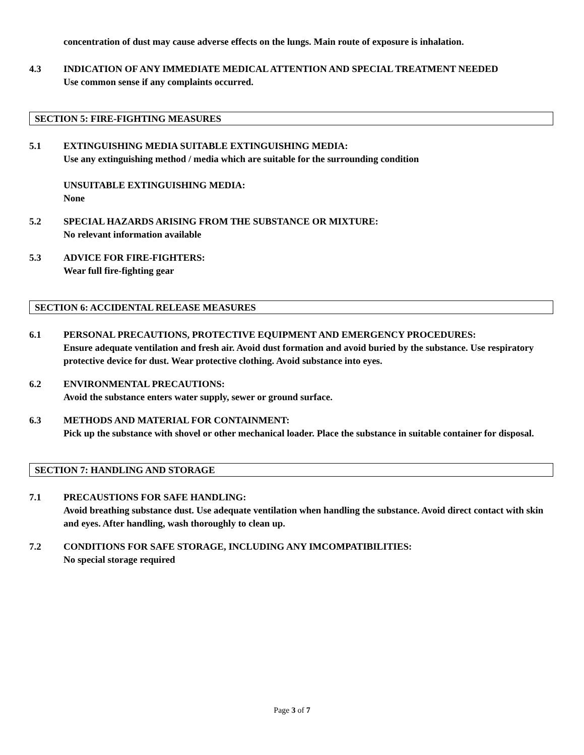concentration of dust may cause adverse effects on the lungs. Main route of exposure is inhalation.
4.3 INDICATION OF ANY IMMEDIATE MEDICAL ATTENTION AND SPECIAL TREATMENT NEEDED
Use common sense if any complaints occurred.
SECTION 5: FIRE-FIGHTING MEASURES
5.1 EXTINGUISHING MEDIA SUITABLE EXTINGUISHING MEDIA:
Use any extinguishing method / media which are suitable for the surrounding condition
UNSUITABLE EXTINGUISHING MEDIA:
None
5.2 SPECIAL HAZARDS ARISING FROM THE SUBSTANCE OR MIXTURE:
No relevant information available
5.3 ADVICE FOR FIRE-FIGHTERS:
Wear full fire-fighting gear
SECTION 6: ACCIDENTAL RELEASE MEASURES
6.1 PERSONAL PRECAUTIONS, PROTECTIVE EQUIPMENT AND EMERGENCY PROCEDURES:
Ensure adequate ventilation and fresh air. Avoid dust formation and avoid buried by the substance. Use respiratory protective device for dust. Wear protective clothing. Avoid substance into eyes.
6.2 ENVIRONMENTAL PRECAUTIONS:
Avoid the substance enters water supply, sewer or ground surface.
6.3 METHODS AND MATERIAL FOR CONTAINMENT:
Pick up the substance with shovel or other mechanical loader. Place the substance in suitable container for disposal.
SECTION 7: HANDLING AND STORAGE
7.1 PRECAUSTIONS FOR SAFE HANDLING:
Avoid breathing substance dust. Use adequate ventilation when handling the substance. Avoid direct contact with skin and eyes. After handling, wash thoroughly to clean up.
7.2 CONDITIONS FOR SAFE STORAGE, INCLUDING ANY IMCOMPATIBILITIES:
No special storage required
Page 3 of 7